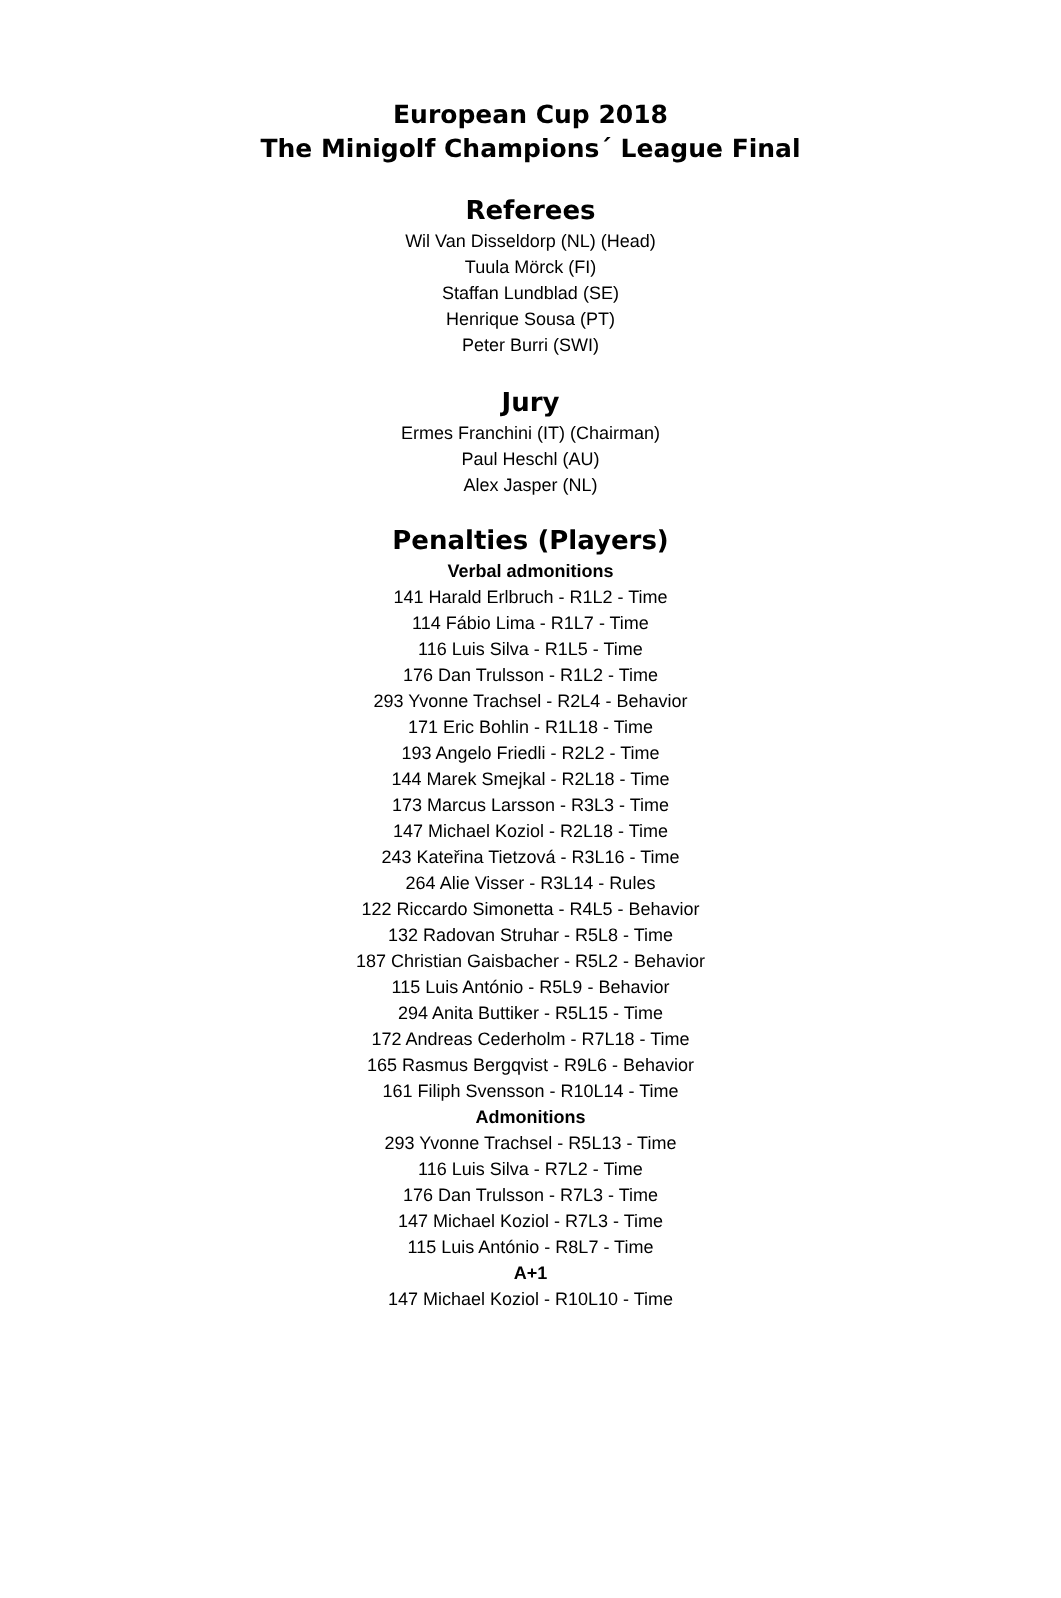European Cup 2018
The Minigolf Champions´ League Final
Referees
Wil Van Disseldorp (NL) (Head)
Tuula Mörck (FI)
Staffan Lundblad (SE)
Henrique Sousa (PT)
Peter Burri (SWI)
Jury
Ermes Franchini (IT) (Chairman)
Paul Heschl (AU)
Alex Jasper (NL)
Penalties (Players)
Verbal admonitions
141 Harald Erlbruch - R1L2 - Time
114 Fábio Lima - R1L7 - Time
116 Luis Silva - R1L5 - Time
176 Dan Trulsson - R1L2 - Time
293 Yvonne Trachsel - R2L4 - Behavior
171 Eric Bohlin - R1L18 - Time
193 Angelo Friedli - R2L2 - Time
144 Marek Smejkal - R2L18 - Time
173 Marcus Larsson - R3L3 - Time
147 Michael Koziol - R2L18 - Time
243 Kateřina Tietzová - R3L16 - Time
264 Alie Visser - R3L14 - Rules
122 Riccardo Simonetta - R4L5 - Behavior
132 Radovan Struhar - R5L8 - Time
187 Christian Gaisbacher - R5L2 - Behavior
115 Luis António - R5L9 - Behavior
294 Anita Buttiker - R5L15 - Time
172 Andreas Cederholm - R7L18 - Time
165 Rasmus Bergqvist - R9L6 - Behavior
161 Filiph Svensson - R10L14 - Time
Admonitions
293 Yvonne Trachsel - R5L13 - Time
116 Luis Silva - R7L2 - Time
176 Dan Trulsson - R7L3 - Time
147 Michael Koziol - R7L3 - Time
115 Luis António - R8L7 - Time
A+1
147 Michael Koziol - R10L10 - Time